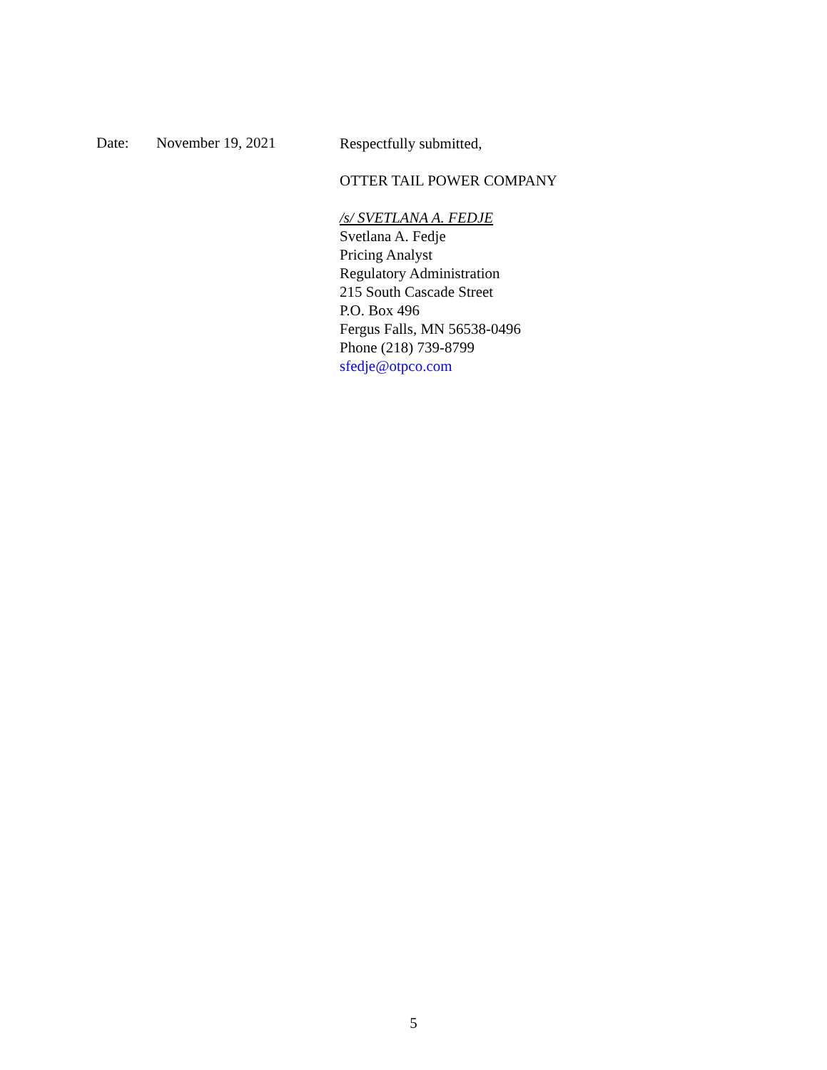Date: November 19, 2021
Respectfully submitted,
OTTER TAIL POWER COMPANY
/s/ SVETLANA A. FEDJE
Svetlana A. Fedje
Pricing Analyst
Regulatory Administration
215 South Cascade Street
P.O. Box 496
Fergus Falls, MN 56538-0496
Phone (218) 739-8799
sfedje@otpco.com
5